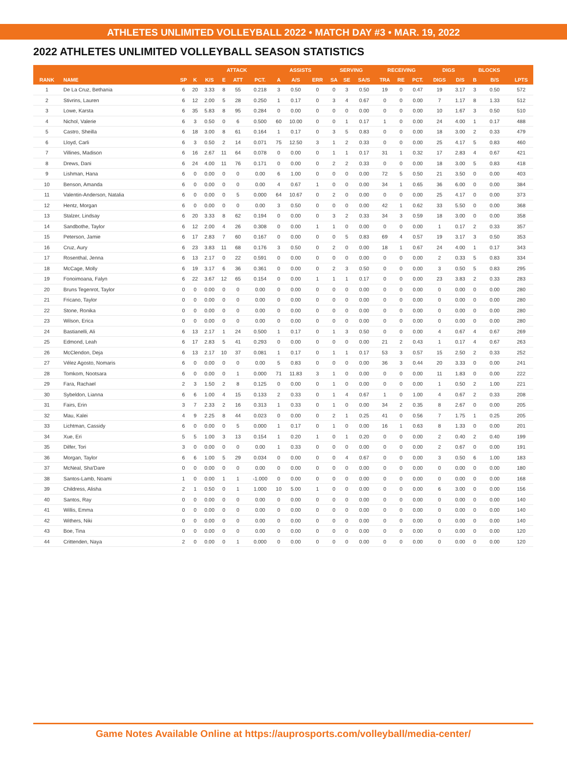ATHLETES UNLIMITED VOLLEYBALL 2022 • MATCH DAY #3 • MAR. 19, 2022
2022 ATHLETES UNLIMITED VOLLEYBALL SEASON STATISTICS
| | | | | ATTACK | | | | ASSISTS | | | SERVING | | | RECEIVING | | | DIGS | | BLOCKS | | |
| --- | --- | --- | --- | --- | --- | --- | --- | --- | --- | --- | --- | --- | --- | --- | --- | --- | --- | --- | --- | --- | --- |
| RANK | NAME | SP | K | K/S | E | ATT | PCT. | A | A/S | ERR | SA | SE | SA/S | TRA | RE | PCT. | DIGS | D/S | B | B/S | LPTS |
| 1 | De La Cruz, Bethania | 6 | 20 | 3.33 | 8 | 55 | 0.218 | 3 | 0.50 | 0 | 0 | 3 | 0.50 | 19 | 0 | 0.47 | 19 | 3.17 | 3 | 0.50 | 572 |
| 2 | Stivrins, Lauren | 6 | 12 | 2.00 | 5 | 28 | 0.250 | 1 | 0.17 | 0 | 3 | 4 | 0.67 | 0 | 0 | 0.00 | 7 | 1.17 | 8 | 1.33 | 512 |
| 3 | Lowe, Karsta | 6 | 35 | 5.83 | 8 | 95 | 0.284 | 0 | 0.00 | 0 | 0 | 0 | 0.00 | 0 | 0 | 0.00 | 10 | 1.67 | 3 | 0.50 | 510 |
| 4 | Nichol, Valerie | 6 | 3 | 0.50 | 0 | 6 | 0.500 | 60 | 10.00 | 0 | 0 | 1 | 0.17 | 1 | 0 | 0.00 | 24 | 4.00 | 1 | 0.17 | 488 |
| 5 | Castro, Sheilla | 6 | 18 | 3.00 | 8 | 61 | 0.164 | 1 | 0.17 | 0 | 3 | 5 | 0.83 | 0 | 0 | 0.00 | 18 | 3.00 | 2 | 0.33 | 479 |
| 6 | Lloyd, Carli | 6 | 3 | 0.50 | 2 | 14 | 0.071 | 75 | 12.50 | 3 | 1 | 2 | 0.33 | 0 | 0 | 0.00 | 25 | 4.17 | 5 | 0.83 | 460 |
| 7 | Villines, Madison | 6 | 16 | 2.67 | 11 | 64 | 0.078 | 0 | 0.00 | 0 | 1 | 1 | 0.17 | 31 | 1 | 0.32 | 17 | 2.83 | 4 | 0.67 | 421 |
| 8 | Drews, Dani | 6 | 24 | 4.00 | 11 | 76 | 0.171 | 0 | 0.00 | 0 | 2 | 2 | 0.33 | 0 | 0 | 0.00 | 18 | 3.00 | 5 | 0.83 | 418 |
| 9 | Lishman, Hana | 6 | 0 | 0.00 | 0 | 0 | 0.00 | 6 | 1.00 | 0 | 0 | 0 | 0.00 | 72 | 5 | 0.50 | 21 | 3.50 | 0 | 0.00 | 403 |
| 10 | Benson, Amanda | 6 | 0 | 0.00 | 0 | 0 | 0.00 | 4 | 0.67 | 1 | 0 | 0 | 0.00 | 34 | 1 | 0.65 | 36 | 6.00 | 0 | 0.00 | 384 |
| 11 | Valentin-Anderson, Natalia | 6 | 0 | 0.00 | 0 | 5 | 0.000 | 64 | 10.67 | 0 | 2 | 0 | 0.00 | 0 | 0 | 0.00 | 25 | 4.17 | 0 | 0.00 | 373 |
| 12 | Hentz, Morgan | 6 | 0 | 0.00 | 0 | 0 | 0.00 | 3 | 0.50 | 0 | 0 | 0 | 0.00 | 42 | 1 | 0.62 | 33 | 5.50 | 0 | 0.00 | 368 |
| 13 | Stalzer, Lindsay | 6 | 20 | 3.33 | 8 | 62 | 0.194 | 0 | 0.00 | 0 | 3 | 2 | 0.33 | 34 | 3 | 0.59 | 18 | 3.00 | 0 | 0.00 | 358 |
| 14 | Sandbothe, Taylor | 6 | 12 | 2.00 | 4 | 26 | 0.308 | 0 | 0.00 | 1 | 1 | 0 | 0.00 | 0 | 0 | 0.00 | 1 | 0.17 | 2 | 0.33 | 357 |
| 15 | Peterson, Jamie | 6 | 17 | 2.83 | 7 | 60 | 0.167 | 0 | 0.00 | 0 | 0 | 5 | 0.83 | 69 | 4 | 0.57 | 19 | 3.17 | 3 | 0.50 | 353 |
| 16 | Cruz, Aury | 6 | 23 | 3.83 | 11 | 68 | 0.176 | 3 | 0.50 | 0 | 2 | 0 | 0.00 | 18 | 1 | 0.67 | 24 | 4.00 | 1 | 0.17 | 343 |
| 17 | Rosenthal, Jenna | 6 | 13 | 2.17 | 0 | 22 | 0.591 | 0 | 0.00 | 0 | 0 | 0 | 0.00 | 0 | 0 | 0.00 | 2 | 0.33 | 5 | 0.83 | 334 |
| 18 | McCage, Molly | 6 | 19 | 3.17 | 6 | 36 | 0.361 | 0 | 0.00 | 0 | 2 | 3 | 0.50 | 0 | 0 | 0.00 | 3 | 0.50 | 5 | 0.83 | 295 |
| 19 | Fonoimoana, Falyn | 6 | 22 | 3.67 | 12 | 65 | 0.154 | 0 | 0.00 | 1 | 1 | 1 | 0.17 | 0 | 0 | 0.00 | 23 | 3.83 | 2 | 0.33 | 283 |
| 20 | Bruns Tegenrot, Taylor | 0 | 0 | 0.00 | 0 | 0 | 0.00 | 0 | 0.00 | 0 | 0 | 0 | 0.00 | 0 | 0 | 0.00 | 0 | 0.00 | 0 | 0.00 | 280 |
| 21 | Fricano, Taylor | 0 | 0 | 0.00 | 0 | 0 | 0.00 | 0 | 0.00 | 0 | 0 | 0 | 0.00 | 0 | 0 | 0.00 | 0 | 0.00 | 0 | 0.00 | 280 |
| 22 | Stone, Ronika | 0 | 0 | 0.00 | 0 | 0 | 0.00 | 0 | 0.00 | 0 | 0 | 0 | 0.00 | 0 | 0 | 0.00 | 0 | 0.00 | 0 | 0.00 | 280 |
| 23 | Wilson, Erica | 0 | 0 | 0.00 | 0 | 0 | 0.00 | 0 | 0.00 | 0 | 0 | 0 | 0.00 | 0 | 0 | 0.00 | 0 | 0.00 | 0 | 0.00 | 280 |
| 24 | Bastianelli, Ali | 6 | 13 | 2.17 | 1 | 24 | 0.500 | 1 | 0.17 | 0 | 1 | 3 | 0.50 | 0 | 0 | 0.00 | 4 | 0.67 | 4 | 0.67 | 269 |
| 25 | Edmond, Leah | 6 | 17 | 2.83 | 5 | 41 | 0.293 | 0 | 0.00 | 0 | 0 | 0 | 0.00 | 21 | 2 | 0.43 | 1 | 0.17 | 4 | 0.67 | 263 |
| 26 | McClendon, Deja | 6 | 13 | 2.17 | 10 | 37 | 0.081 | 1 | 0.17 | 0 | 1 | 1 | 0.17 | 53 | 3 | 0.57 | 15 | 2.50 | 2 | 0.33 | 252 |
| 27 | Vélez Agosto, Nomaris | 6 | 0 | 0.00 | 0 | 0 | 0.00 | 5 | 0.83 | 0 | 0 | 0 | 0.00 | 36 | 3 | 0.44 | 20 | 3.33 | 0 | 0.00 | 241 |
| 28 | Tomkom, Nootsara | 6 | 0 | 0.00 | 0 | 1 | 0.000 | 71 | 11.83 | 3 | 1 | 0 | 0.00 | 0 | 0 | 0.00 | 11 | 1.83 | 0 | 0.00 | 222 |
| 29 | Fara, Rachael | 2 | 3 | 1.50 | 2 | 8 | 0.125 | 0 | 0.00 | 0 | 1 | 0 | 0.00 | 0 | 0 | 0.00 | 1 | 0.50 | 2 | 1.00 | 221 |
| 30 | Sybeldon, Lianna | 6 | 6 | 1.00 | 4 | 15 | 0.133 | 2 | 0.33 | 0 | 1 | 4 | 0.67 | 1 | 0 | 1.00 | 4 | 0.67 | 2 | 0.33 | 208 |
| 31 | Fairs, Erin | 3 | 7 | 2.33 | 2 | 16 | 0.313 | 1 | 0.33 | 0 | 1 | 0 | 0.00 | 34 | 2 | 0.35 | 8 | 2.67 | 0 | 0.00 | 205 |
| 32 | Mau, Kalei | 4 | 9 | 2.25 | 8 | 44 | 0.023 | 0 | 0.00 | 0 | 2 | 1 | 0.25 | 41 | 0 | 0.56 | 7 | 1.75 | 1 | 0.25 | 205 |
| 33 | Lichtman, Cassidy | 6 | 0 | 0.00 | 0 | 5 | 0.000 | 1 | 0.17 | 0 | 1 | 0 | 0.00 | 16 | 1 | 0.63 | 8 | 1.33 | 0 | 0.00 | 201 |
| 34 | Xue, Eri | 5 | 5 | 1.00 | 3 | 13 | 0.154 | 1 | 0.20 | 1 | 0 | 1 | 0.20 | 0 | 0 | 0.00 | 2 | 0.40 | 2 | 0.40 | 199 |
| 35 | Dilfer, Tori | 3 | 0 | 0.00 | 0 | 0 | 0.00 | 1 | 0.33 | 0 | 0 | 0 | 0.00 | 0 | 0 | 0.00 | 2 | 0.67 | 0 | 0.00 | 191 |
| 36 | Morgan, Taylor | 6 | 6 | 1.00 | 5 | 29 | 0.034 | 0 | 0.00 | 0 | 0 | 4 | 0.67 | 0 | 0 | 0.00 | 3 | 0.50 | 6 | 1.00 | 183 |
| 37 | McNeal, Sha'Dare | 0 | 0 | 0.00 | 0 | 0 | 0.00 | 0 | 0.00 | 0 | 0 | 0 | 0.00 | 0 | 0 | 0.00 | 0 | 0.00 | 0 | 0.00 | 180 |
| 38 | Santos-Lamb, Noami | 1 | 0 | 0.00 | 1 | 1 | -1.000 | 0 | 0.00 | 0 | 0 | 0 | 0.00 | 0 | 0 | 0.00 | 0 | 0.00 | 0 | 0.00 | 168 |
| 39 | Childress, Alisha | 2 | 1 | 0.50 | 0 | 1 | 1.000 | 10 | 5.00 | 1 | 0 | 0 | 0.00 | 0 | 0 | 0.00 | 6 | 3.00 | 0 | 0.00 | 156 |
| 40 | Santos, Ray | 0 | 0 | 0.00 | 0 | 0 | 0.00 | 0 | 0.00 | 0 | 0 | 0 | 0.00 | 0 | 0 | 0.00 | 0 | 0.00 | 0 | 0.00 | 140 |
| 41 | Willis, Emma | 0 | 0 | 0.00 | 0 | 0 | 0.00 | 0 | 0.00 | 0 | 0 | 0 | 0.00 | 0 | 0 | 0.00 | 0 | 0.00 | 0 | 0.00 | 140 |
| 42 | Withers, Niki | 0 | 0 | 0.00 | 0 | 0 | 0.00 | 0 | 0.00 | 0 | 0 | 0 | 0.00 | 0 | 0 | 0.00 | 0 | 0.00 | 0 | 0.00 | 140 |
| 43 | Boe, Tina | 0 | 0 | 0.00 | 0 | 0 | 0.00 | 0 | 0.00 | 0 | 0 | 0 | 0.00 | 0 | 0 | 0.00 | 0 | 0.00 | 0 | 0.00 | 120 |
| 44 | Crittenden, Naya | 2 | 0 | 0.00 | 0 | 1 | 0.000 | 0 | 0.00 | 0 | 0 | 0 | 0.00 | 0 | 0 | 0.00 | 0 | 0.00 | 0 | 0.00 | 120 |
Game Notes Available Online at https://auprosports.com/volleyball/media-center/